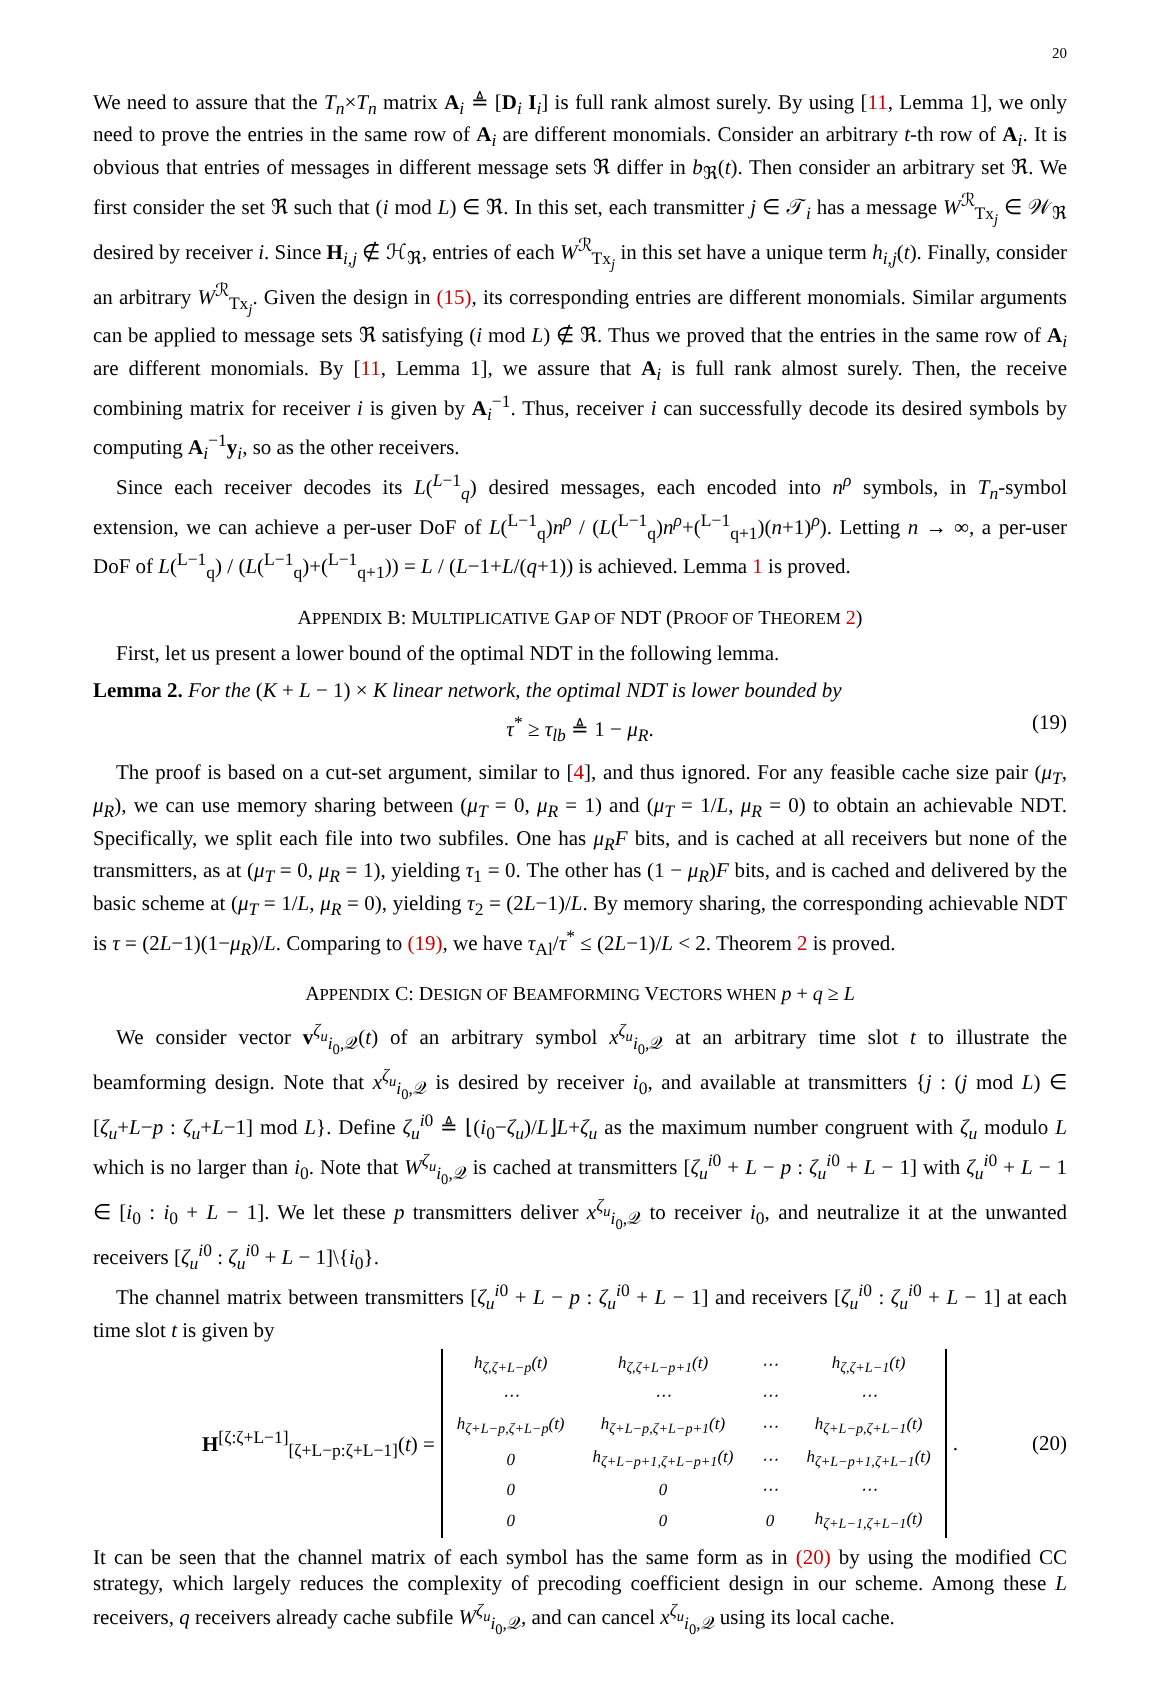20
We need to assure that the T<sub>n</sub>×T<sub>n</sub> matrix A<sub>i</sub> ≜ [D<sub>i</sub> I<sub>i</sub>] is full rank almost surely. By using [11, Lemma 1], we only need to prove the entries in the same row of A<sub>i</sub> are different monomials. Consider an arbitrary t-th row of A<sub>i</sub>. It is obvious that entries of messages in different message sets ℜ differ in b<sub>ℜ</sub>(t). Then consider an arbitrary set ℜ. We first consider the set ℜ such that (i mod L) ∈ ℜ. In this set, each transmitter j ∈ 𝒯<sub>i</sub> has a message W<sup>ℛ</sup><sub>Tx<sub>j</sub></sub> ∈ 𝒲<sub>ℜ</sub> desired by receiver i. Since H<sub>i,j</sub> ∉ ℋ<sub>ℜ</sub>, entries of each W<sup>ℛ</sup><sub>Tx<sub>j</sub></sub> in this set have a unique term h<sub>i,j</sub>(t). Finally, consider an arbitrary W<sup>ℛ</sup><sub>Tx<sub>j</sub></sub>. Given the design in (15), its corresponding entries are different monomials. Similar arguments can be applied to message sets ℜ satisfying (i mod L) ∉ ℜ. Thus we proved that the entries in the same row of A<sub>i</sub> are different monomials. By [11, Lemma 1], we assure that A<sub>i</sub> is full rank almost surely. Then, the receive combining matrix for receiver i is given by A<sub>i</sub><sup>−1</sup>. Thus, receiver i can successfully decode its desired symbols by computing A<sub>i</sub><sup>−1</sup>y<sub>i</sub>, so as the other receivers.
Since each receiver decodes its L(<sup>L−1</sup><sub>q</sub>) desired messages, each encoded into n<sup>ρ</sup> symbols, in T<sub>n</sub>-symbol extension, we can achieve a per-user DoF of L(<sup>L−1</sup><sub>q</sub>)n<sup>ρ</sup> / (L(<sup>L−1</sup><sub>q</sub>)n<sup>ρ</sup>+(<sup>L−1</sup><sub>q+1</sub>)(n+1)<sup>ρ</sup>). Letting n → ∞, a per-user DoF of L(<sup>L−1</sup><sub>q</sub>) / (L(<sup>L−1</sup><sub>q</sub>)+(<sup>L−1</sup><sub>q+1</sub>)) = L / (L−1+L/(q+1)) is achieved. Lemma 1 is proved.
APPENDIX B: MULTIPLICATIVE GAP OF NDT (PROOF OF THEOREM 2)
First, let us present a lower bound of the optimal NDT in the following lemma.
Lemma 2. For the (K + L − 1) × K linear network, the optimal NDT is lower bounded by
τ<sup>*</sup> ≥ τ<sub>lb</sub> ≜ 1 − μ<sub>R</sub>. (19)
The proof is based on a cut-set argument, similar to [4], and thus ignored. For any feasible cache size pair (μ<sub>T</sub>, μ<sub>R</sub>), we can use memory sharing between (μ<sub>T</sub> = 0, μ<sub>R</sub> = 1) and (μ<sub>T</sub> = 1/L, μ<sub>R</sub> = 0) to obtain an achievable NDT. Specifically, we split each file into two subfiles. One has μ<sub>R</sub>F bits, and is cached at all receivers but none of the transmitters, as at (μ<sub>T</sub> = 0, μ<sub>R</sub> = 1), yielding τ<sub>1</sub> = 0. The other has (1 − μ<sub>R</sub>)F bits, and is cached and delivered by the basic scheme at (μ<sub>T</sub> = 1/L, μ<sub>R</sub> = 0), yielding τ<sub>2</sub> = (2L−1)/L. By memory sharing, the corresponding achievable NDT is τ = (2L−1)(1−μ<sub>R</sub>)/L. Comparing to (19), we have τ<sub>Al</sub>/τ<sup>*</sup> ≤ (2L−1)/L < 2. Theorem 2 is proved.
APPENDIX C: DESIGN OF BEAMFORMING VECTORS WHEN p + q ≥ L
We consider vector v<sup>ζ<sub>u</sub></sup><sub>i<sub>0</sub>,𝒬</sub>(t) of an arbitrary symbol x<sup>ζ<sub>u</sub></sup><sub>i<sub>0</sub>,𝒬</sub> at an arbitrary time slot t to illustrate the beamforming design. Note that x<sup>ζ<sub>u</sub></sup><sub>i<sub>0</sub>,𝒬</sub> is desired by receiver i<sub>0</sub>, and available at transmitters {j : (j mod L) ∈ [ζ<sub>u</sub>+L−p : ζ<sub>u</sub>+L−1] mod L}. Define ζ<sub>u</sub><sup>i</sup><sup>0</sup> ≜ ⌊(i<sub>0</sub>−ζ<sub>u</sub>)/L⌋L+ζ<sub>u</sub> as the maximum number congruent with ζ<sub>u</sub> modulo L which is no larger than i<sub>0</sub>. Note that W<sup>ζ<sub>u</sub></sup><sub>i<sub>0</sub>,𝒬</sub> is cached at transmitters [ζ<sub>u</sub><sup>i</sup><sup>0</sup> + L − p : ζ<sub>u</sub><sup>i</sup><sup>0</sup> + L − 1] with ζ<sub>u</sub><sup>i</sup><sup>0</sup> + L − 1 ∈ [i<sub>0</sub> : i<sub>0</sub> + L − 1]. We let these p transmitters deliver x<sup>ζ<sub>u</sub></sup><sub>i<sub>0</sub>,𝒬</sub> to receiver i<sub>0</sub>, and neutralize it at the unwanted receivers [ζ<sub>u</sub><sup>i</sup><sup>0</sup> : ζ<sub>u</sub><sup>i</sup><sup>0</sup> + L − 1]\{i<sub>0</sub>}.
The channel matrix between transmitters [ζ<sub>u</sub><sup>i</sup><sup>0</sup> + L − p : ζ<sub>u</sub><sup>i</sup><sup>0</sup> + L − 1] and receivers [ζ<sub>u</sub><sup>i</sup><sup>0</sup> : ζ<sub>u</sub><sup>i</sup><sup>0</sup> + L − 1] at each time slot t is given by
H<sup>[ζ:ζ+L−1]</sup><sub>[ζ+L−p:ζ+L−1]</sub>(t) =
| h<sub>ζ,ζ+L−p</sub>(t) | h<sub>ζ,ζ+L−p+1</sub>(t) | ⋯ | h<sub>ζ,ζ+L−1</sub>(t) |
| ⋯ | ⋯ | ⋯ | ⋯ |
| h<sub>ζ+L−p,ζ+L−p</sub>(t) | h<sub>ζ+L−p,ζ+L−p+1</sub>(t) | ⋯ | h<sub>ζ+L−p,ζ+L−1</sub>(t) |
| 0 | h<sub>ζ+L−p+1,ζ+L−p+1</sub>(t) | ⋯ | h<sub>ζ+L−p+1,ζ+L−1</sub>(t) |
| 0 | 0 | ⋯ | ⋯ |
| 0 | 0 | 0 | h<sub>ζ+L−1,ζ+L−1</sub>(t) |
. (20)
It can be seen that the channel matrix of each symbol has the same form as in (20) by using the modified CC strategy, which largely reduces the complexity of precoding coefficient design in our scheme. Among these L receivers, q receivers already cache subfile W<sup>ζ<sub>u</sub></sup><sub>i<sub>0</sub>,𝒬</sub>, and can cancel x<sup>ζ<sub>u</sub></sup><sub>i<sub>0</sub>,𝒬</sub> using its local cache.